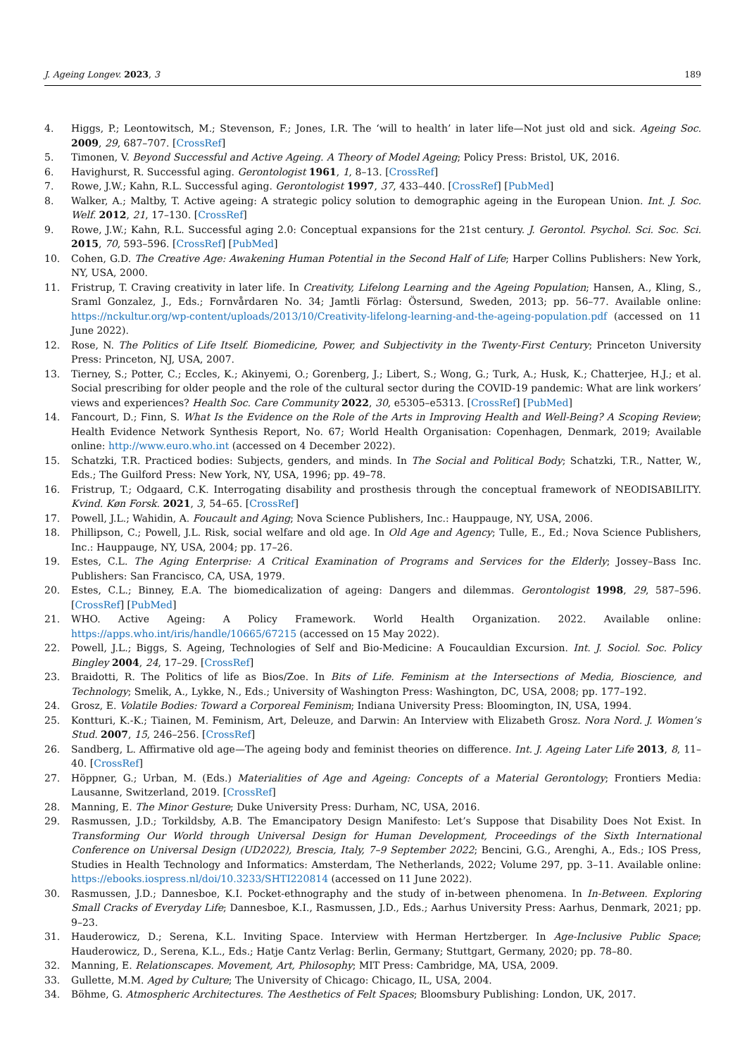J. Ageing Longev. 2023, 3 189
4. Higgs, P.; Leontowitsch, M.; Stevenson, F.; Jones, I.R. The ‘will to health’ in later life—Not just old and sick. Ageing Soc. 2009, 29, 687–707. [CrossRef]
5. Timonen, V. Beyond Successful and Active Ageing. A Theory of Model Ageing; Policy Press: Bristol, UK, 2016.
6. Havighurst, R. Successful aging. Gerontologist 1961, 1, 8–13. [CrossRef]
7. Rowe, J.W.; Kahn, R.L. Successful aging. Gerontologist 1997, 37, 433–440. [CrossRef] [PubMed]
8. Walker, A.; Maltby, T. Active ageing: A strategic policy solution to demographic ageing in the European Union. Int. J. Soc. Welf. 2012, 21, 17–130. [CrossRef]
9. Rowe, J.W.; Kahn, R.L. Successful aging 2.0: Conceptual expansions for the 21st century. J. Gerontol. Psychol. Sci. Soc. Sci. 2015, 70, 593–596. [CrossRef] [PubMed]
10. Cohen, G.D. The Creative Age: Awakening Human Potential in the Second Half of Life; Harper Collins Publishers: New York, NY, USA, 2000.
11. Fristrup, T. Craving creativity in later life. In Creativity, Lifelong Learning and the Ageing Population; Hansen, A., Kling, S., Sraml Gonzalez, J., Eds.; Fornvårdaren No. 34; Jamtli Förlag: Östersund, Sweden, 2013; pp. 56–77. Available online: https://nckultur.org/wp-content/uploads/2013/10/Creativity-lifelong-learning-and-the-ageing-population.pdf (accessed on 11 June 2022).
12. Rose, N. The Politics of Life Itself. Biomedicine, Power, and Subjectivity in the Twenty-First Century; Princeton University Press: Princeton, NJ, USA, 2007.
13. Tierney, S.; Potter, C.; Eccles, K.; Akinyemi, O.; Gorenberg, J.; Libert, S.; Wong, G.; Turk, A.; Husk, K.; Chatterjee, H.J.; et al. Social prescribing for older people and the role of the cultural sector during the COVID-19 pandemic: What are link workers’ views and experiences? Health Soc. Care Community 2022, 30, e5305–e5313. [CrossRef] [PubMed]
14. Fancourt, D.; Finn, S. What Is the Evidence on the Role of the Arts in Improving Health and Well-Being? A Scoping Review; Health Evidence Network Synthesis Report, No. 67; World Health Organisation: Copenhagen, Denmark, 2019; Available online: http://www.euro.who.int (accessed on 4 December 2022).
15. Schatzki, T.R. Practiced bodies: Subjects, genders, and minds. In The Social and Political Body; Schatzki, T.R., Natter, W., Eds.; The Guilford Press: New York, NY, USA, 1996; pp. 49–78.
16. Fristrup, T.; Odgaard, C.K. Interrogating disability and prosthesis through the conceptual framework of NEODISABILITY. Kvind. Køn Forsk. 2021, 3, 54–65. [CrossRef]
17. Powell, J.L.; Wahidin, A. Foucault and Aging; Nova Science Publishers, Inc.: Hauppauge, NY, USA, 2006.
18. Phillipson, C.; Powell, J.L. Risk, social welfare and old age. In Old Age and Agency; Tulle, E., Ed.; Nova Science Publishers, Inc.: Hauppauge, NY, USA, 2004; pp. 17–26.
19. Estes, C.L. The Aging Enterprise: A Critical Examination of Programs and Services for the Elderly; Jossey–Bass Inc. Publishers: San Francisco, CA, USA, 1979.
20. Estes, C.L.; Binney, E.A. The biomedicalization of ageing: Dangers and dilemmas. Gerontologist 1998, 29, 587–596. [CrossRef] [PubMed]
21. WHO. Active Ageing: A Policy Framework. World Health Organization. 2022. Available online: https://apps.who.int/iris/handle/10665/67215 (accessed on 15 May 2022).
22. Powell, J.L.; Biggs, S. Ageing, Technologies of Self and Bio-Medicine: A Foucauldian Excursion. Int. J. Sociol. Soc. Policy Bingley 2004, 24, 17–29. [CrossRef]
23. Braidotti, R. The Politics of life as Bios/Zoe. In Bits of Life. Feminism at the Intersections of Media, Bioscience, and Technology; Smelik, A., Lykke, N., Eds.; University of Washington Press: Washington, DC, USA, 2008; pp. 177–192.
24. Grosz, E. Volatile Bodies: Toward a Corporeal Feminism; Indiana University Press: Bloomington, IN, USA, 1994.
25. Kontturi, K.-K.; Tiainen, M. Feminism, Art, Deleuze, and Darwin: An Interview with Elizabeth Grosz. Nora Nord. J. Women’s Stud. 2007, 15, 246–256. [CrossRef]
26. Sandberg, L. Affirmative old age—The ageing body and feminist theories on difference. Int. J. Ageing Later Life 2013, 8, 11–40. [CrossRef]
27. Höppner, G.; Urban, M. (Eds.) Materialities of Age and Ageing: Concepts of a Material Gerontology; Frontiers Media: Lausanne, Switzerland, 2019. [CrossRef]
28. Manning, E. The Minor Gesture; Duke University Press: Durham, NC, USA, 2016.
29. Rasmussen, J.D.; Torkildsby, A.B. The Emancipatory Design Manifesto: Let’s Suppose that Disability Does Not Exist. In Transforming Our World through Universal Design for Human Development, Proceedings of the Sixth International Conference on Universal Design (UD2022), Brescia, Italy, 7–9 September 2022; Bencini, G.G., Arenghi, A., Eds.; IOS Press, Studies in Health Technology and Informatics: Amsterdam, The Netherlands, 2022; Volume 297, pp. 3–11. Available online: https://ebooks.iospress.nl/doi/10.3233/SHTI220814 (accessed on 11 June 2022).
30. Rasmussen, J.D.; Dannesboe, K.I. Pocket-ethnography and the study of in-between phenomena. In In-Between. Exploring Small Cracks of Everyday Life; Dannesboe, K.I., Rasmussen, J.D., Eds.; Aarhus University Press: Aarhus, Denmark, 2021; pp. 9–23.
31. Hauderowicz, D.; Serena, K.L. Inviting Space. Interview with Herman Hertzberger. In Age-Inclusive Public Space; Hauderowicz, D., Serena, K.L., Eds.; Hatje Cantz Verlag: Berlin, Germany; Stuttgart, Germany, 2020; pp. 78–80.
32. Manning, E. Relationscapes. Movement, Art, Philosophy; MIT Press: Cambridge, MA, USA, 2009.
33. Gullette, M.M. Aged by Culture; The University of Chicago: Chicago, IL, USA, 2004.
34. Böhme, G. Atmospheric Architectures. The Aesthetics of Felt Spaces; Bloomsbury Publishing: London, UK, 2017.